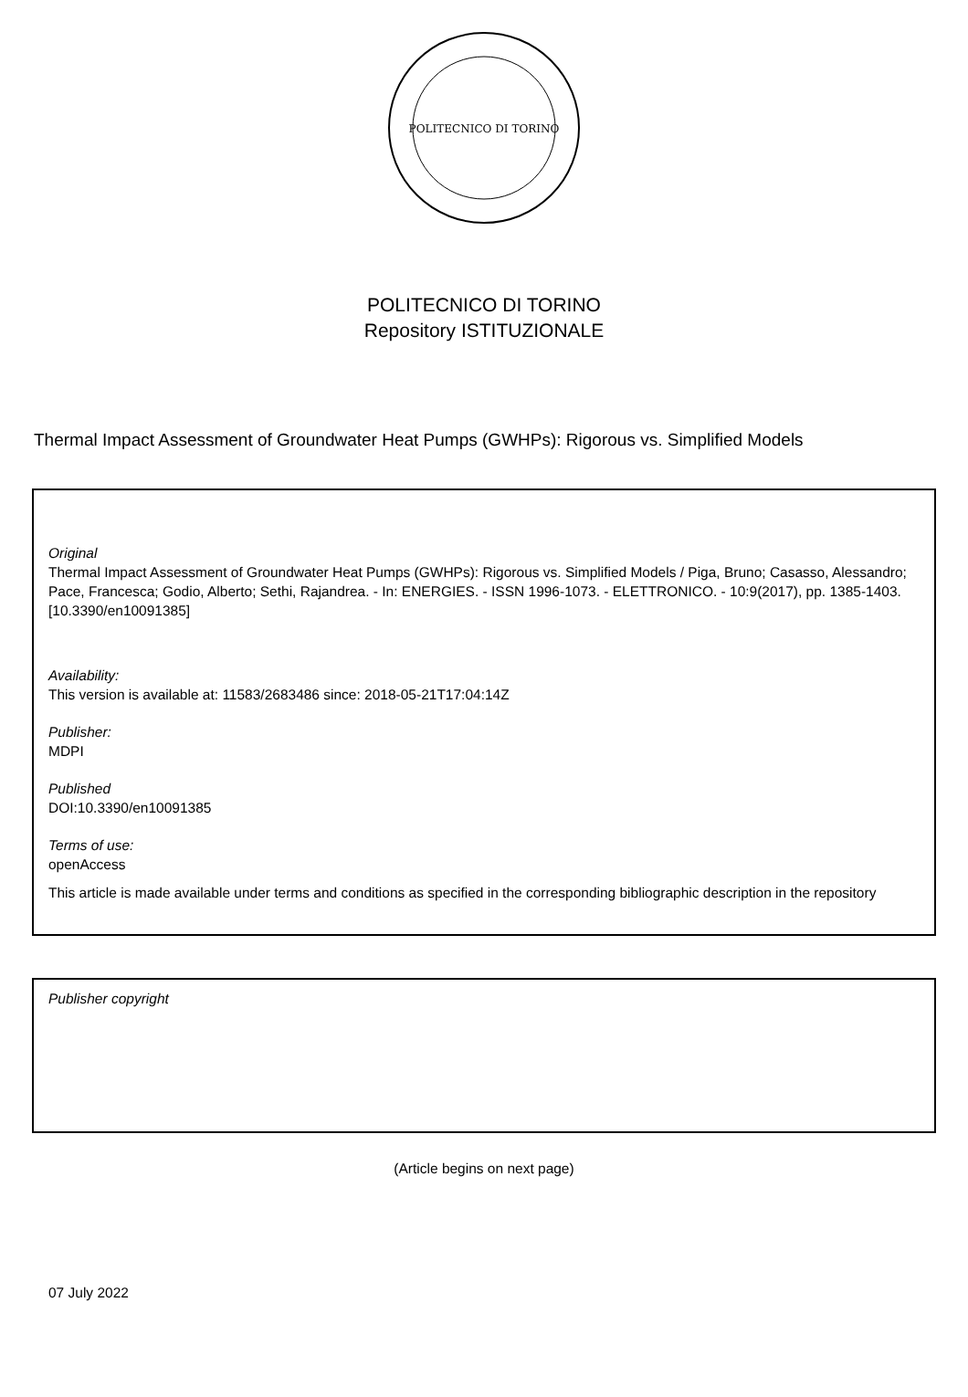POLITECNICO DI TORINO
POLITECNICO DI TORINO
Repository ISTITUZIONALE
Thermal Impact Assessment of Groundwater Heat Pumps (GWHPs): Rigorous vs. Simplified Models
Original
Thermal Impact Assessment of Groundwater Heat Pumps (GWHPs): Rigorous vs. Simplified Models / Piga, Bruno; Casasso, Alessandro; Pace, Francesca; Godio, Alberto; Sethi, Rajandrea. - In: ENERGIES. - ISSN 1996-1073. - ELETTRONICO. - 10:9(2017), pp. 1385-1403. [10.3390/en10091385]
Availability:
This version is available at: 11583/2683486 since: 2018-05-21T17:04:14Z
Publisher:
MDPI
Published
DOI:10.3390/en10091385
Terms of use:
openAccess
This article is made available under terms and conditions as specified in the corresponding bibliographic description in the repository
Publisher copyright
(Article begins on next page)
07 July 2022